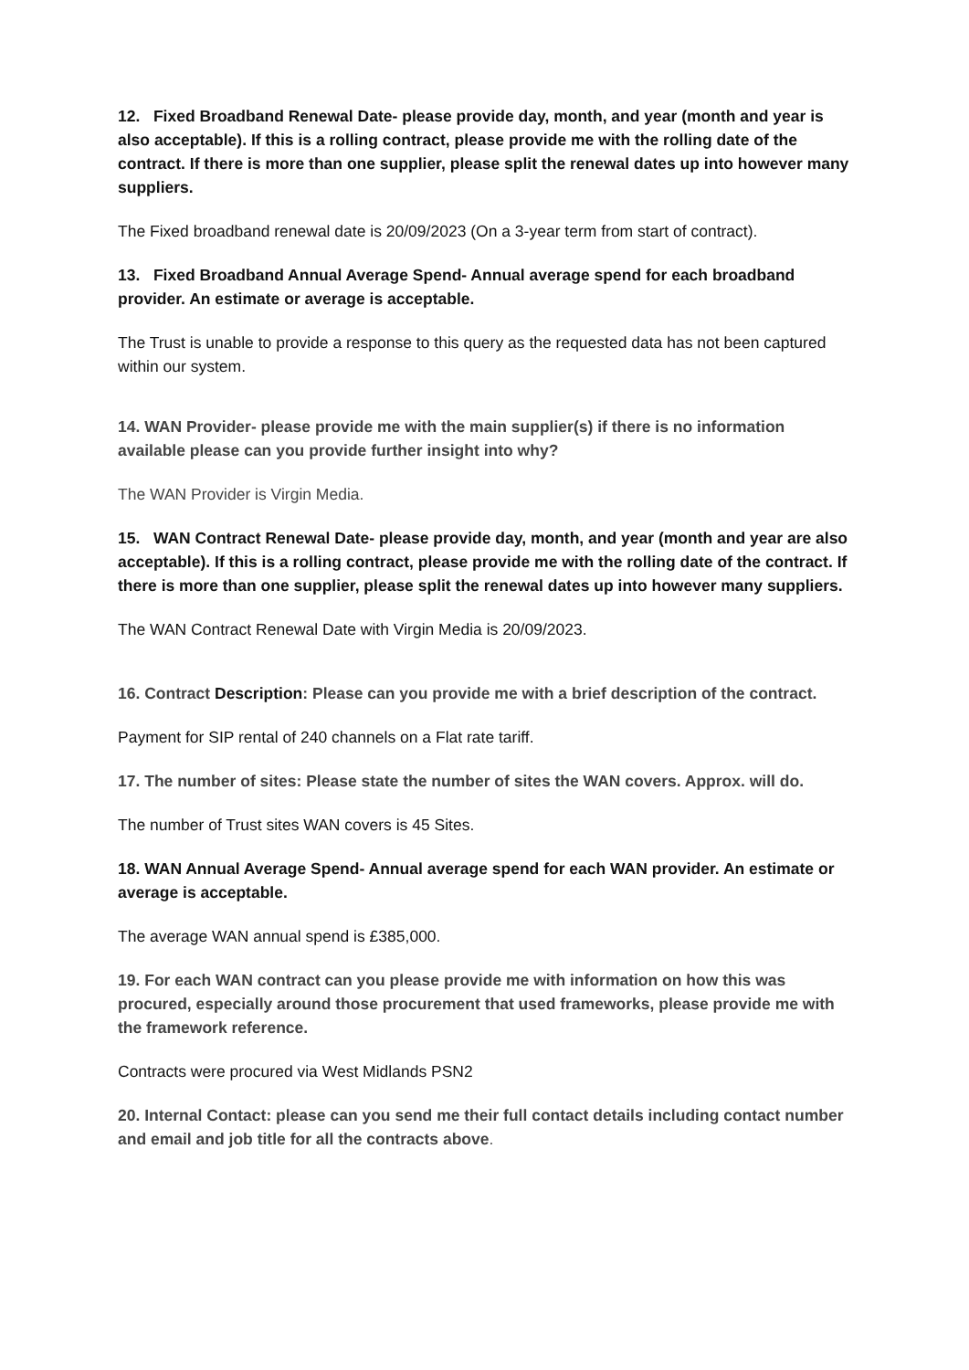12. Fixed Broadband Renewal Date- please provide day, month, and year (month and year is also acceptable). If this is a rolling contract, please provide me with the rolling date of the contract. If there is more than one supplier, please split the renewal dates up into however many suppliers.
The Fixed broadband renewal date is 20/09/2023 (On a 3-year term from start of contract).
13. Fixed Broadband Annual Average Spend- Annual average spend for each broadband provider. An estimate or average is acceptable.
The Trust is unable to provide a response to this query as the requested data has not been captured within our system.
14. WAN Provider- please provide me with the main supplier(s) if there is no information available please can you provide further insight into why?
The WAN Provider is Virgin Media.
15. WAN Contract Renewal Date- please provide day, month, and year (month and year are also acceptable). If this is a rolling contract, please provide me with the rolling date of the contract. If there is more than one supplier, please split the renewal dates up into however many suppliers.
The WAN Contract Renewal Date with Virgin Media is 20/09/2023.
16. Contract Description: Please can you provide me with a brief description of the contract.
Payment for SIP rental of 240 channels on a Flat rate tariff.
17. The number of sites: Please state the number of sites the WAN covers. Approx. will do.
The number of Trust sites WAN covers is 45 Sites.
18. WAN Annual Average Spend- Annual average spend for each WAN provider. An estimate or average is acceptable.
The average WAN annual spend is £385,000.
19. For each WAN contract can you please provide me with information on how this was procured, especially around those procurement that used frameworks, please provide me with the framework reference.
Contracts were procured via West Midlands PSN2
20. Internal Contact: please can you send me their full contact details including contact number and email and job title for all the contracts above.